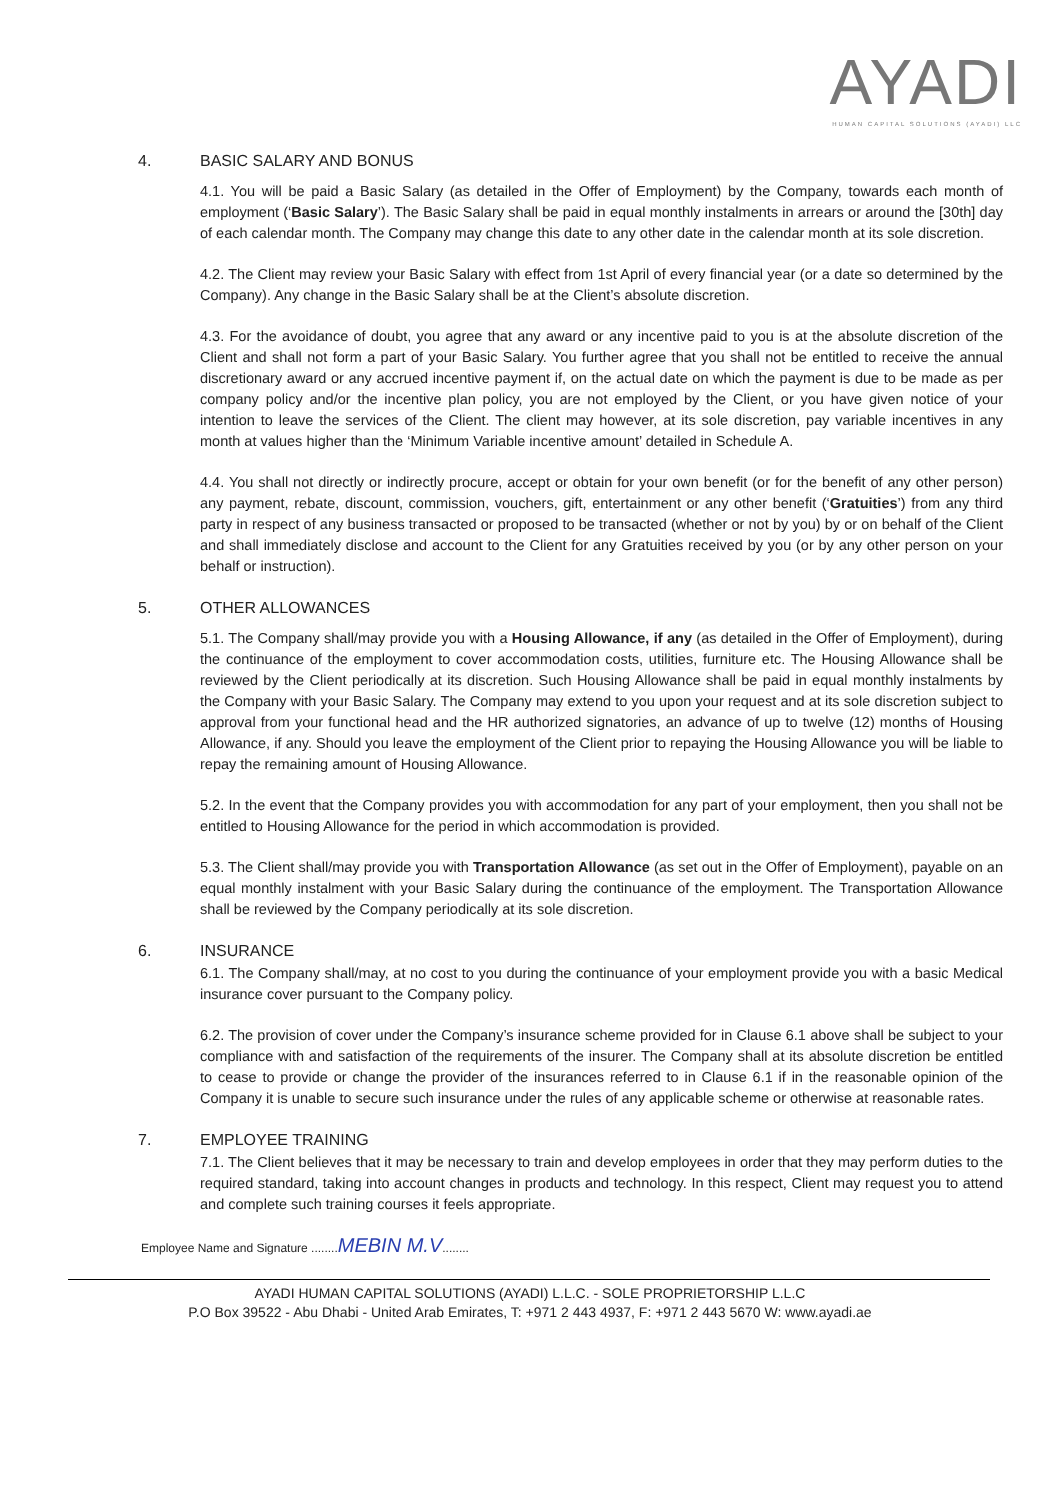AYADI
HUMAN CAPITAL SOLUTIONS (AYADI) LLC
4. BASIC SALARY AND BONUS
4.1. You will be paid a Basic Salary (as detailed in the Offer of Employment) by the Company, towards each month of employment (‘Basic Salary’). The Basic Salary shall be paid in equal monthly instalments in arrears or around the [30th] day of each calendar month. The Company may change this date to any other date in the calendar month at its sole discretion.
4.2. The Client may review your Basic Salary with effect from 1st April of every financial year (or a date so determined by the Company). Any change in the Basic Salary shall be at the Client’s absolute discretion.
4.3. For the avoidance of doubt, you agree that any award or any incentive paid to you is at the absolute discretion of the Client and shall not form a part of your Basic Salary. You further agree that you shall not be entitled to receive the annual discretionary award or any accrued incentive payment if, on the actual date on which the payment is due to be made as per company policy and/or the incentive plan policy, you are not employed by the Client, or you have given notice of your intention to leave the services of the Client. The client may however, at its sole discretion, pay variable incentives in any month at values higher than the ‘Minimum Variable incentive amount’ detailed in Schedule A.
4.4. You shall not directly or indirectly procure, accept or obtain for your own benefit (or for the benefit of any other person) any payment, rebate, discount, commission, vouchers, gift, entertainment or any other benefit (‘Gratuities’) from any third party in respect of any business transacted or proposed to be transacted (whether or not by you) by or on behalf of the Client and shall immediately disclose and account to the Client for any Gratuities received by you (or by any other person on your behalf or instruction).
5. OTHER ALLOWANCES
5.1. The Company shall/may provide you with a Housing Allowance, if any (as detailed in the Offer of Employment), during the continuance of the employment to cover accommodation costs, utilities, furniture etc. The Housing Allowance shall be reviewed by the Client periodically at its discretion. Such Housing Allowance shall be paid in equal monthly instalments by the Company with your Basic Salary. The Company may extend to you upon your request and at its sole discretion subject to approval from your functional head and the HR authorized signatories, an advance of up to twelve (12) months of Housing Allowance, if any. Should you leave the employment of the Client prior to repaying the Housing Allowance you will be liable to repay the remaining amount of Housing Allowance.
5.2. In the event that the Company provides you with accommodation for any part of your employment, then you shall not be entitled to Housing Allowance for the period in which accommodation is provided.
5.3. The Client shall/may provide you with Transportation Allowance (as set out in the Offer of Employment), payable on an equal monthly instalment with your Basic Salary during the continuance of the employment. The Transportation Allowance shall be reviewed by the Company periodically at its sole discretion.
6. INSURANCE
6.1. The Company shall/may, at no cost to you during the continuance of your employment provide you with a basic Medical insurance cover pursuant to the Company policy.
6.2. The provision of cover under the Company’s insurance scheme provided for in Clause 6.1 above shall be subject to your compliance with and satisfaction of the requirements of the insurer. The Company shall at its absolute discretion be entitled to cease to provide or change the provider of the insurances referred to in Clause 6.1 if in the reasonable opinion of the Company it is unable to secure such insurance under the rules of any applicable scheme or otherwise at reasonable rates.
7. EMPLOYEE TRAINING
7.1. The Client believes that it may be necessary to train and develop employees in order that they may perform duties to the required standard, taking into account changes in products and technology. In this respect, Client may request you to attend and complete such training courses it feels appropriate.
Employee Name and Signature ........MEBIN M.V........
AYADI HUMAN CAPITAL SOLUTIONS (AYADI) L.L.C. - SOLE PROPRIETORSHIP L.L.C
P.O Box 39522 - Abu Dhabi - United Arab Emirates, T: +971 2 443 4937, F: +971 2 443 5670 W: www.ayadi.ae